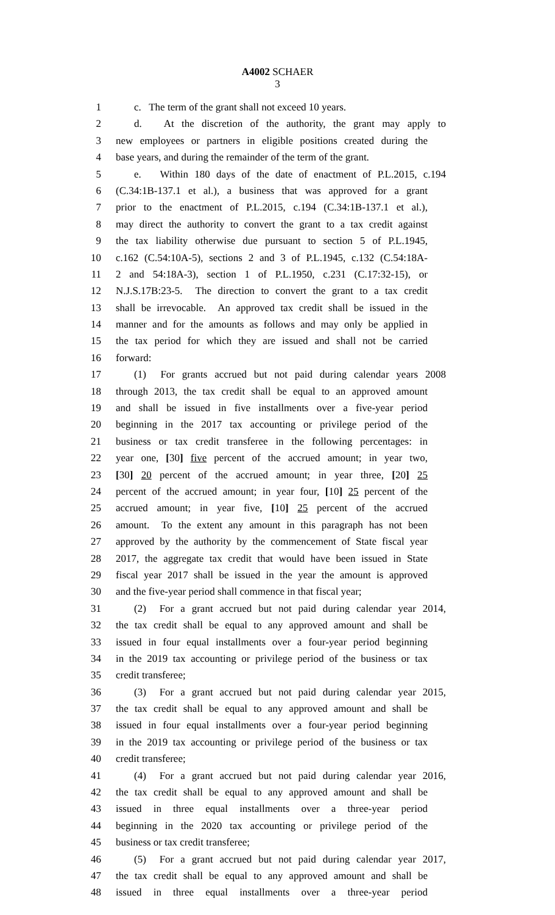A4002 SCHAER
3
1 c. The term of the grant shall not exceed 10 years.
2 d. At the discretion of the authority, the grant may apply to
3 new employees or partners in eligible positions created during the
4 base years, and during the remainder of the term of the grant.
5 e. Within 180 days of the date of enactment of P.L.2015, c.194
6 (C.34:1B-137.1 et al.), a business that was approved for a grant
7 prior to the enactment of P.L.2015, c.194 (C.34:1B-137.1 et al.),
8 may direct the authority to convert the grant to a tax credit against
9 the tax liability otherwise due pursuant to section 5 of P.L.1945,
10 c.162 (C.54:10A-5), sections 2 and 3 of P.L.1945, c.132 (C.54:18A-
11 2 and 54:18A-3), section 1 of P.L.1950, c.231 (C.17:32-15), or
12 N.J.S.17B:23-5. The direction to convert the grant to a tax credit
13 shall be irrevocable. An approved tax credit shall be issued in the
14 manner and for the amounts as follows and may only be applied in
15 the tax period for which they are issued and shall not be carried
16 forward:
17 (1) For grants accrued but not paid during calendar years 2008
18 through 2013, the tax credit shall be equal to an approved amount
19 and shall be issued in five installments over a five-year period
20 beginning in the 2017 tax accounting or privilege period of the
21 business or tax credit transferee in the following percentages: in
22 year one, [30] five percent of the accrued amount; in year two,
23 [30] 20 percent of the accrued amount; in year three, [20] 25
24 percent of the accrued amount; in year four, [10] 25 percent of the
25 accrued amount; in year five, [10] 25 percent of the accrued
26 amount. To the extent any amount in this paragraph has not been
27 approved by the authority by the commencement of State fiscal year
28 2017, the aggregate tax credit that would have been issued in State
29 fiscal year 2017 shall be issued in the year the amount is approved
30 and the five-year period shall commence in that fiscal year;
31 (2) For a grant accrued but not paid during calendar year 2014,
32 the tax credit shall be equal to any approved amount and shall be
33 issued in four equal installments over a four-year period beginning
34 in the 2019 tax accounting or privilege period of the business or tax
35 credit transferee;
36 (3) For a grant accrued but not paid during calendar year 2015,
37 the tax credit shall be equal to any approved amount and shall be
38 issued in four equal installments over a four-year period beginning
39 in the 2019 tax accounting or privilege period of the business or tax
40 credit transferee;
41 (4) For a grant accrued but not paid during calendar year 2016,
42 the tax credit shall be equal to any approved amount and shall be
43 issued in three equal installments over a three-year period
44 beginning in the 2020 tax accounting or privilege period of the
45 business or tax credit transferee;
46 (5) For a grant accrued but not paid during calendar year 2017,
47 the tax credit shall be equal to any approved amount and shall be
48 issued in three equal installments over a three-year period